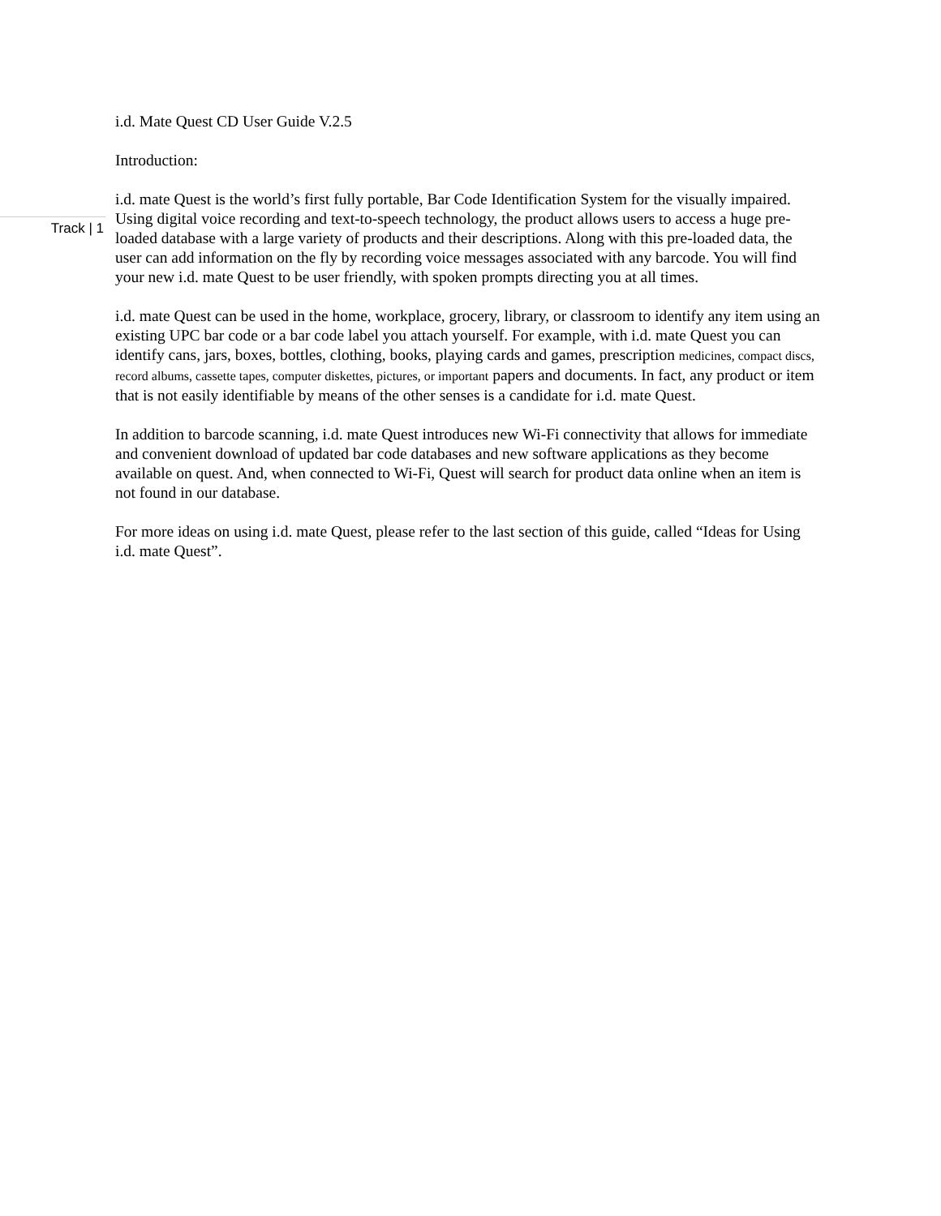Track | 1
i.d. Mate Quest CD User Guide V.2.5
Introduction:
i.d. mate Quest is the world’s first fully portable, Bar Code Identification System for the visually impaired. Using digital voice recording and text-to-speech technology, the product allows users to access a huge pre-loaded database with a large variety of products and their descriptions. Along with this pre-loaded data, the user can add information on the fly by recording voice messages associated with any barcode. You will find your new i.d. mate Quest to be user friendly, with spoken prompts directing you at all times.
i.d. mate Quest can be used in the home, workplace, grocery, library, or classroom to identify any item using an existing UPC bar code or a bar code label you attach yourself. For example, with i.d. mate Quest you can identify cans, jars, boxes, bottles, clothing, books, playing cards and games, prescription medicines, compact discs, record albums, cassette tapes, computer diskettes, pictures, or important papers and documents. In fact, any product or item that is not easily identifiable by means of the other senses is a candidate for i.d. mate Quest.
In addition to barcode scanning, i.d. mate Quest introduces new Wi-Fi connectivity that allows for immediate and convenient download of updated bar code databases and new software applications as they become available on quest. And, when connected to Wi-Fi, Quest will search for product data online when an item is not found in our database.
For more ideas on using i.d. mate Quest, please refer to the last section of this guide, called “Ideas for Using i.d. mate Quest”.